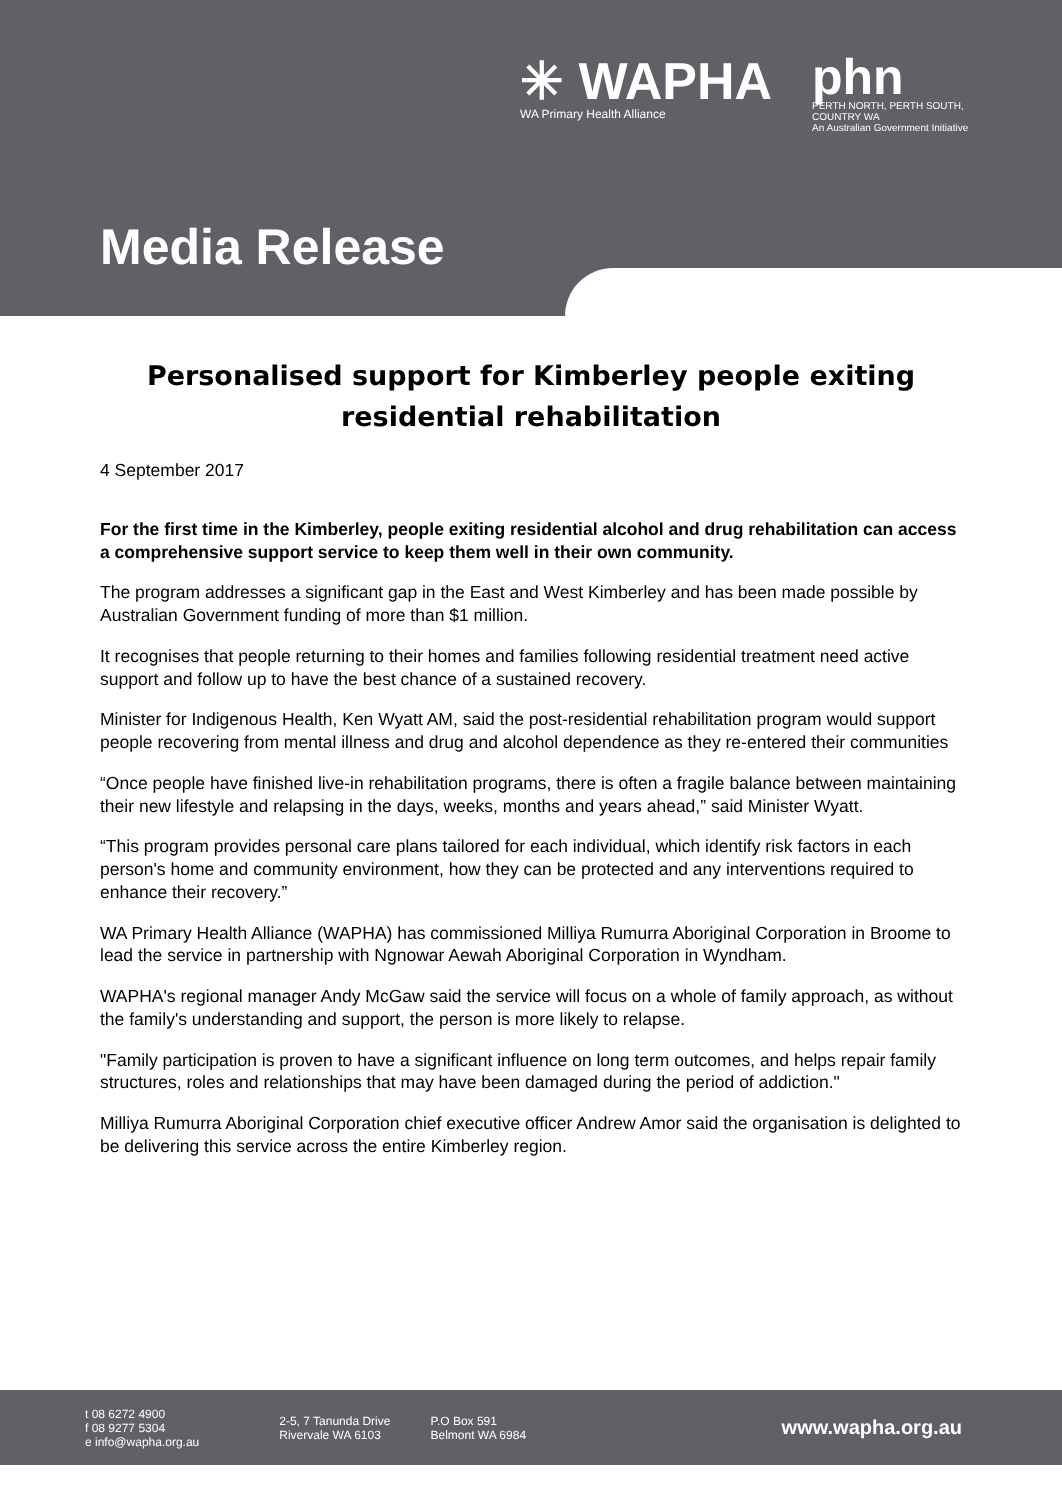✳ WAPHA
WA Primary Health Alliance
phn
PERTH NORTH, PERTH SOUTH,
COUNTRY WA
An Australian Government Initiative
Media Release
Personalised support for Kimberley people exiting residential rehabilitation
4 September 2017
For the first time in the Kimberley, people exiting residential alcohol and drug rehabilitation can access a comprehensive support service to keep them well in their own community.
The program addresses a significant gap in the East and West Kimberley and has been made possible by Australian Government funding of more than $1 million.
It recognises that people returning to their homes and families following residential treatment need active support and follow up to have the best chance of a sustained recovery.
Minister for Indigenous Health, Ken Wyatt AM, said the post-residential rehabilitation program would support people recovering from mental illness and drug and alcohol dependence as they re-entered their communities
“Once people have finished live-in rehabilitation programs, there is often a fragile balance between maintaining their new lifestyle and relapsing in the days, weeks, months and years ahead,” said Minister Wyatt.
“This program provides personal care plans tailored for each individual, which identify risk factors in each person's home and community environment, how they can be protected and any interventions required to enhance their recovery.”
WA Primary Health Alliance (WAPHA) has commissioned Milliya Rumurra Aboriginal Corporation in Broome to lead the service in partnership with Ngnowar Aewah Aboriginal Corporation in Wyndham.
WAPHA's regional manager Andy McGaw said the service will focus on a whole of family approach, as without the family's understanding and support, the person is more likely to relapse.
"Family participation is proven to have a significant influence on long term outcomes, and helps repair family structures, roles and relationships that may have been damaged during the period of addiction."
Milliya Rumurra Aboriginal Corporation chief executive officer Andrew Amor said the organisation is delighted to be delivering this service across the entire Kimberley region.
t 08 6272 4900
f 08 9277 5304
e info@wapha.org.au
2-5, 7 Tanunda Drive
Rivervale WA 6103
P.O Box 591
Belmont WA 6984
www.wapha.org.au